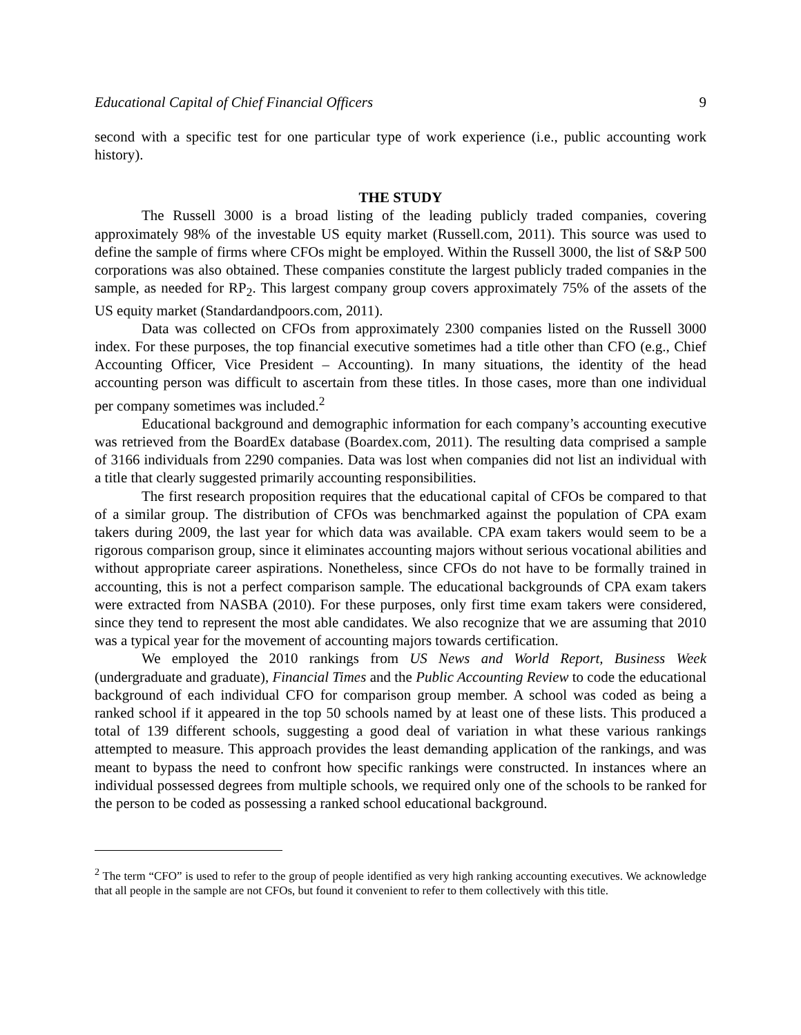Educational Capital of Chief Financial Officers 9
second with a specific test for one particular type of work experience (i.e., public accounting work history).
THE STUDY
The Russell 3000 is a broad listing of the leading publicly traded companies, covering approximately 98% of the investable US equity market (Russell.com, 2011). This source was used to define the sample of firms where CFOs might be employed. Within the Russell 3000, the list of S&P 500 corporations was also obtained. These companies constitute the largest publicly traded companies in the sample, as needed for RP<sub>2</sub>. This largest company group covers approximately 75% of the assets of the US equity market (Standardandpoors.com, 2011).
Data was collected on CFOs from approximately 2300 companies listed on the Russell 3000 index. For these purposes, the top financial executive sometimes had a title other than CFO (e.g., Chief Accounting Officer, Vice President – Accounting). In many situations, the identity of the head accounting person was difficult to ascertain from these titles. In those cases, more than one individual per company sometimes was included.<sup>2</sup>
Educational background and demographic information for each company’s accounting executive was retrieved from the BoardEx database (Boardex.com, 2011). The resulting data comprised a sample of 3166 individuals from 2290 companies. Data was lost when companies did not list an individual with a title that clearly suggested primarily accounting responsibilities.
The first research proposition requires that the educational capital of CFOs be compared to that of a similar group. The distribution of CFOs was benchmarked against the population of CPA exam takers during 2009, the last year for which data was available. CPA exam takers would seem to be a rigorous comparison group, since it eliminates accounting majors without serious vocational abilities and without appropriate career aspirations. Nonetheless, since CFOs do not have to be formally trained in accounting, this is not a perfect comparison sample. The educational backgrounds of CPA exam takers were extracted from NASBA (2010). For these purposes, only first time exam takers were considered, since they tend to represent the most able candidates. We also recognize that we are assuming that 2010 was a typical year for the movement of accounting majors towards certification.
We employed the 2010 rankings from US News and World Report, Business Week (undergraduate and graduate), Financial Times and the Public Accounting Review to code the educational background of each individual CFO for comparison group member. A school was coded as being a ranked school if it appeared in the top 50 schools named by at least one of these lists. This produced a total of 139 different schools, suggesting a good deal of variation in what these various rankings attempted to measure. This approach provides the least demanding application of the rankings, and was meant to bypass the need to confront how specific rankings were constructed. In instances where an individual possessed degrees from multiple schools, we required only one of the schools to be ranked for the person to be coded as possessing a ranked school educational background.
<sup>2</sup> The term “CFO” is used to refer to the group of people identified as very high ranking accounting executives. We acknowledge that all people in the sample are not CFOs, but found it convenient to refer to them collectively with this title.